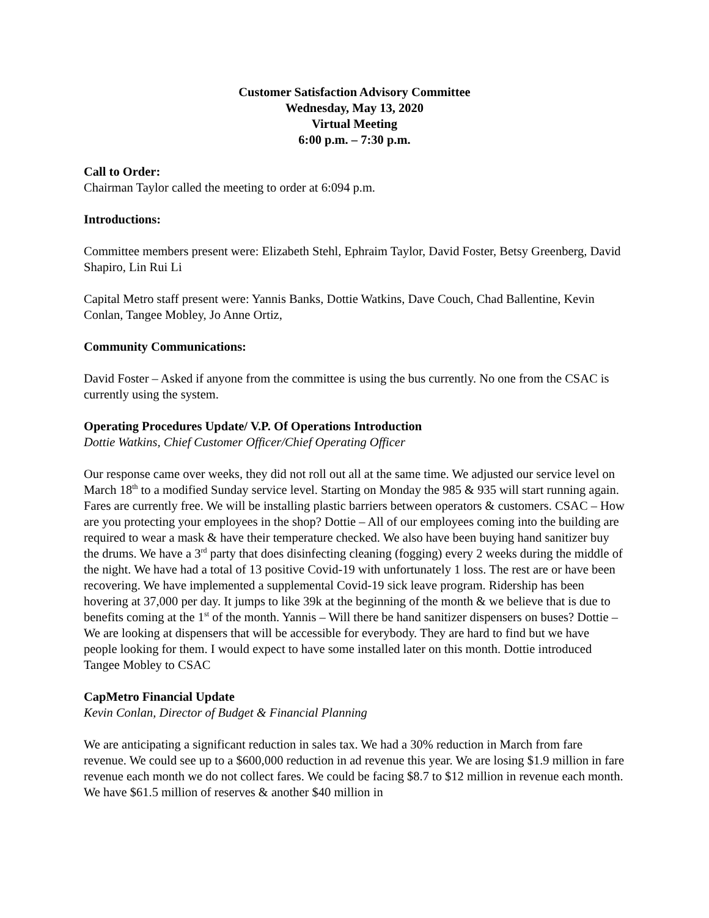Customer Satisfaction Advisory Committee
Wednesday, May 13, 2020
Virtual Meeting
6:00 p.m. – 7:30 p.m.
Call to Order:
Chairman Taylor called the meeting to order at 6:094 p.m.
Introductions:
Committee members present were: Elizabeth Stehl, Ephraim Taylor, David Foster, Betsy Greenberg, David Shapiro, Lin Rui Li
Capital Metro staff present were: Yannis Banks, Dottie Watkins, Dave Couch, Chad Ballentine, Kevin Conlan, Tangee Mobley, Jo Anne Ortiz,
Community Communications:
David Foster – Asked if anyone from the committee is using the bus currently. No one from the CSAC is currently using the system.
Operating Procedures Update/ V.P. Of Operations Introduction
Dottie Watkins, Chief Customer Officer/Chief Operating Officer
Our response came over weeks, they did not roll out all at the same time. We adjusted our service level on March 18<sup>th</sup> to a modified Sunday service level. Starting on Monday the 985 & 935 will start running again. Fares are currently free. We will be installing plastic barriers between operators & customers. CSAC – How are you protecting your employees in the shop? Dottie – All of our employees coming into the building are required to wear a mask & have their temperature checked. We also have been buying hand sanitizer buy the drums. We have a 3<sup>rd</sup> party that does disinfecting cleaning (fogging) every 2 weeks during the middle of the night. We have had a total of 13 positive Covid-19 with unfortunately 1 loss. The rest are or have been recovering. We have implemented a supplemental Covid-19 sick leave program. Ridership has been hovering at 37,000 per day. It jumps to like 39k at the beginning of the month & we believe that is due to benefits coming at the 1<sup>st</sup> of the month. Yannis – Will there be hand sanitizer dispensers on buses? Dottie – We are looking at dispensers that will be accessible for everybody. They are hard to find but we have people looking for them. I would expect to have some installed later on this month. Dottie introduced Tangee Mobley to CSAC
CapMetro Financial Update
Kevin Conlan, Director of Budget & Financial Planning
We are anticipating a significant reduction in sales tax. We had a 30% reduction in March from fare revenue. We could see up to a $600,000 reduction in ad revenue this year. We are losing $1.9 million in fare revenue each month we do not collect fares. We could be facing $8.7 to $12 million in revenue each month. We have $61.5 million of reserves & another $40 million in